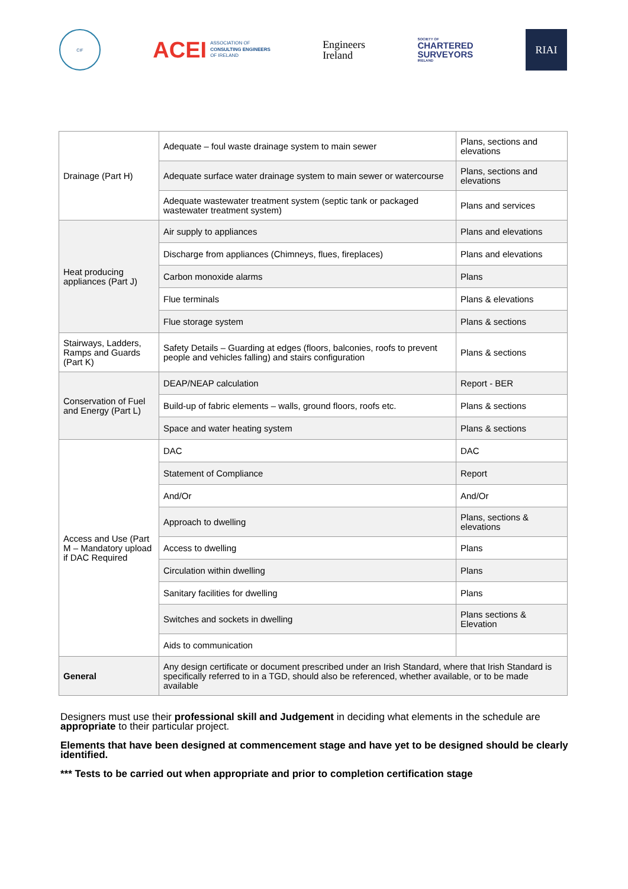CIF
ACEI ASSOCIATION OF
CONSULTING ENGINEERS
OF IRELAND
Engineers
Ireland
SOCIETY OF
CHARTERED
SURVEYORS
IRELAND
RIAI
| Drainage (Part H) | Adequate – foul waste drainage system to main sewer | Plans, sections and elevations |
| | Adequate surface water drainage system to main sewer or watercourse | Plans, sections and elevations |
| | Adequate wastewater treatment system (septic tank or packaged wastewater treatment system) | Plans and services |
| Heat producing appliances (Part J) | Air supply to appliances | Plans and elevations |
| | Discharge from appliances (Chimneys, flues, fireplaces) | Plans and elevations |
| | Carbon monoxide alarms | Plans |
| | Flue terminals | Plans & elevations |
| | Flue storage system | Plans & sections |
| Stairways, Ladders, Ramps and Guards (Part K) | Safety Details – Guarding at edges (floors, balconies, roofs to prevent people and vehicles falling) and stairs configuration | Plans & sections |
| Conservation of Fuel and Energy (Part L) | DEAP/NEAP calculation | Report - BER |
| | Build-up of fabric elements – walls, ground floors, roofs etc. | Plans & sections |
| | Space and water heating system | Plans & sections |
| Access and Use (Part M – Mandatory upload if DAC Required | DAC | DAC |
| | Statement of Compliance | Report |
| | And/Or | And/Or |
| | Approach to dwelling | Plans, sections & elevations |
| | Access to dwelling | Plans |
| | Circulation within dwelling | Plans |
| | Sanitary facilities for dwelling | Plans |
| | Switches and sockets in dwelling | Plans sections & Elevation |
| | Aids to communication | |
| General | Any design certificate or document prescribed under an Irish Standard, where that Irish Standard is specifically referred to in a TGD, should also be referenced, whether available, or to be made available | |
Designers must use their professional skill and Judgement in deciding what elements in the schedule are appropriate to their particular project.
Elements that have been designed at commencement stage and have yet to be designed should be clearly identified.
*** Tests to be carried out when appropriate and prior to completion certification stage